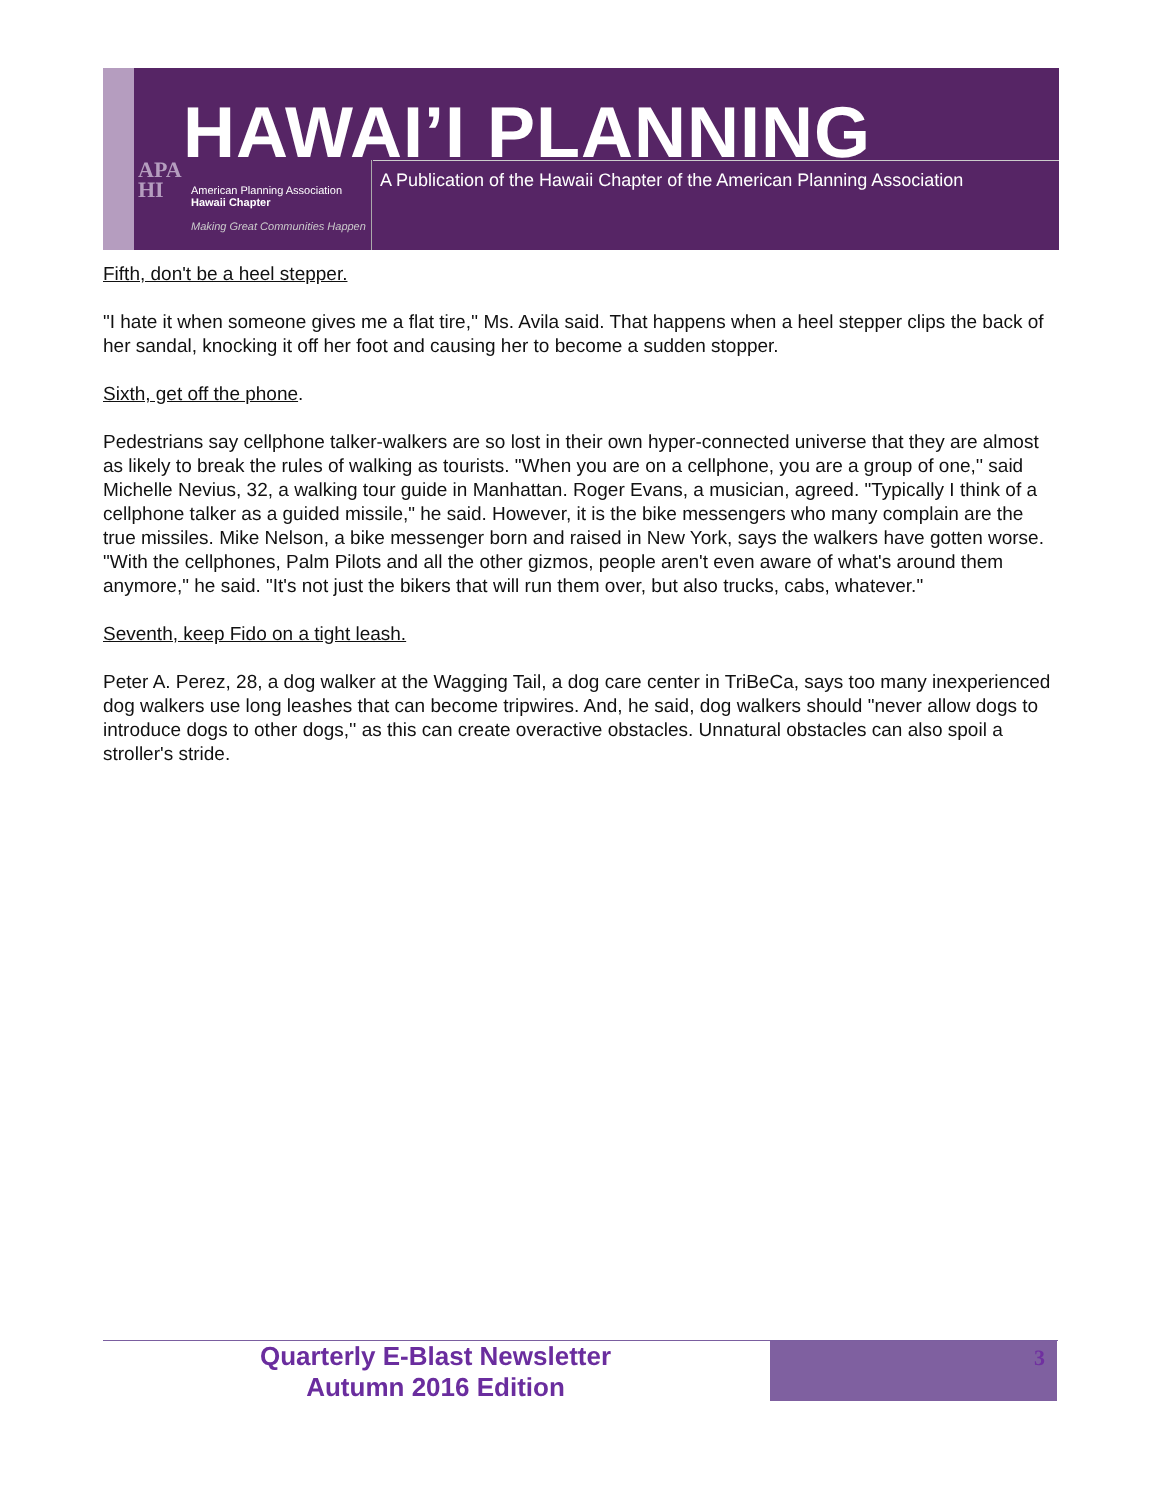HAWAI’I PLANNING
A Publication of the Hawaii Chapter of the American Planning Association
APA
HI
American Planning Association
Hawaii Chapter
Making Great Communities Happen
Fifth, don't be a heel stepper.
"I hate it when someone gives me a flat tire,'' Ms. Avila said. That happens when a heel stepper clips the back of her sandal, knocking it off her foot and causing her to become a sudden stopper.
Sixth, get off the phone.
Pedestrians say cellphone talker-walkers are so lost in their own hyper-connected universe that they are almost as likely to break the rules of walking as tourists. "When you are on a cellphone, you are a group of one,'' said Michelle Nevius, 32, a walking tour guide in Manhattan. Roger Evans, a musician, agreed. "Typically I think of a cellphone talker as a guided missile," he said. However, it is the bike messengers who many complain are the true missiles. Mike Nelson, a bike messenger born and raised in New York, says the walkers have gotten worse. "With the cellphones, Palm Pilots and all the other gizmos, people aren't even aware of what's around them anymore," he said. "It's not just the bikers that will run them over, but also trucks, cabs, whatever."
Seventh, keep Fido on a tight leash.
Peter A. Perez, 28, a dog walker at the Wagging Tail, a dog care center in TriBeCa, says too many inexperienced dog walkers use long leashes that can become tripwires. And, he said, dog walkers should "never allow dogs to introduce dogs to other dogs,'' as this can create overactive obstacles. Unnatural obstacles can also spoil a stroller's stride.
Quarterly E-Blast Newsletter
Autumn 2016 Edition
3